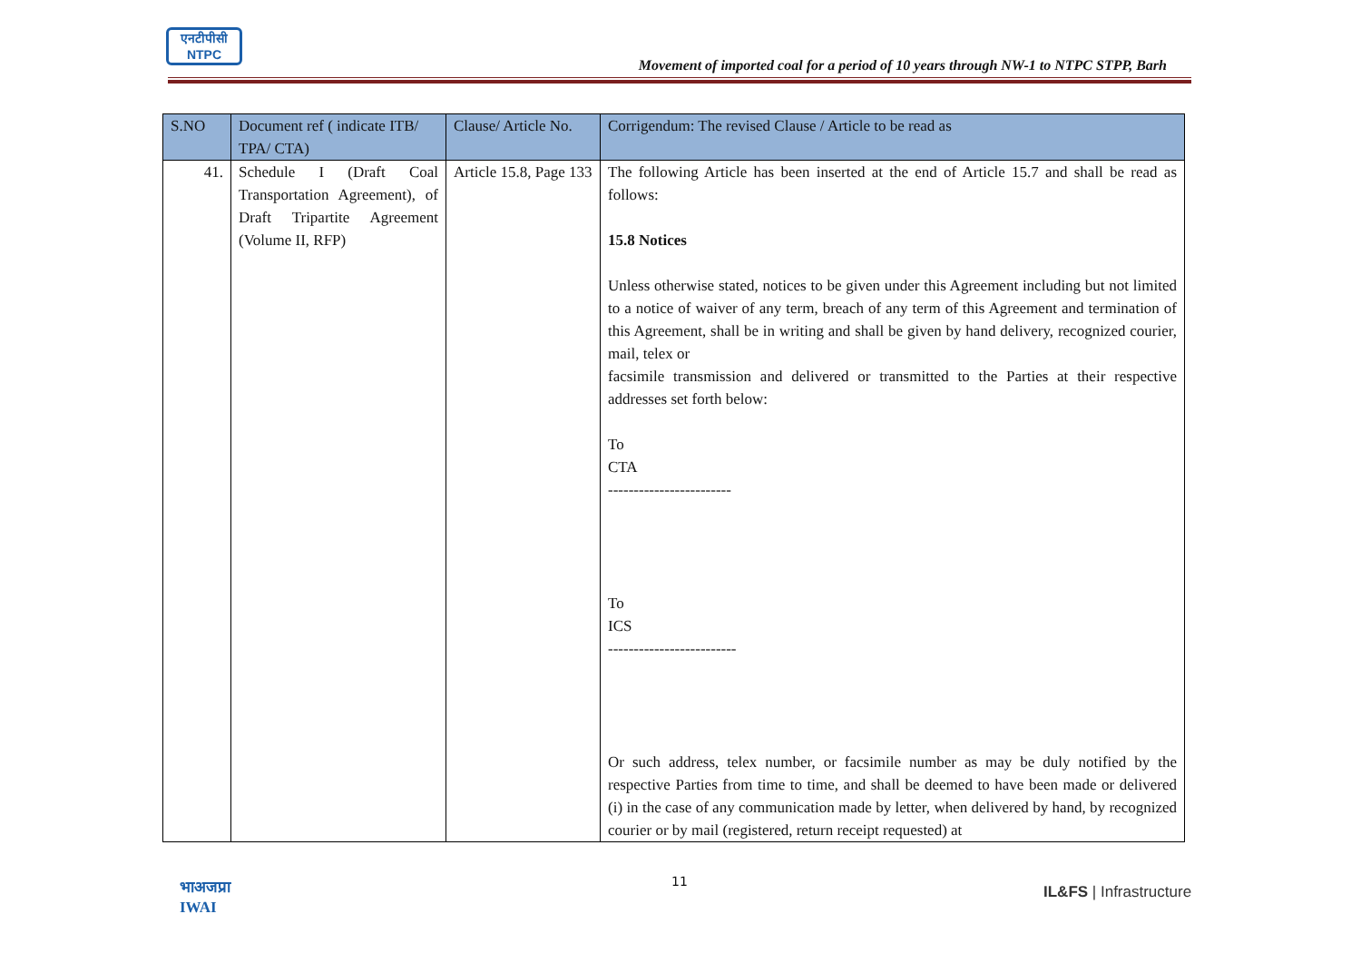एनटीपीसी
NTPC
Movement of imported coal for a period of 10 years through NW-1 to NTPC STPP, Barh
| S.NO | Document ref ( indicate ITB/ TPA/ CTA) | Clause/ Article No. | Corrigendum: The revised Clause / Article to be read as |
| --- | --- | --- | --- |
| 41. | Schedule I (Draft Coal Transportation Agreement), of Draft Tripartite Agreement (Volume II, RFP) | Article 15.8, Page 133 | The following Article has been inserted at the end of Article 15.7 and shall be read as follows: 15.8 Notices Unless otherwise stated, notices to be given under this Agreement including but not limited to a notice of waiver of any term, breach of any term of this Agreement and termination of this Agreement, shall be in writing and shall be given by hand delivery, recognized courier, mail, telex or facsimile transmission and delivered or transmitted to the Parties at their respective addresses set forth below: To CTA ------------------------ To ICS ------------------------- Or such address, telex number, or facsimile number as may be duly notified by the respective Parties from time to time, and shall be deemed to have been made or delivered (i) in the case of any communication made by letter, when delivered by hand, by recognized courier or by mail (registered, return receipt requested) at |
भाअजप्रा
IWAI
11
IL&FS | Infrastructure